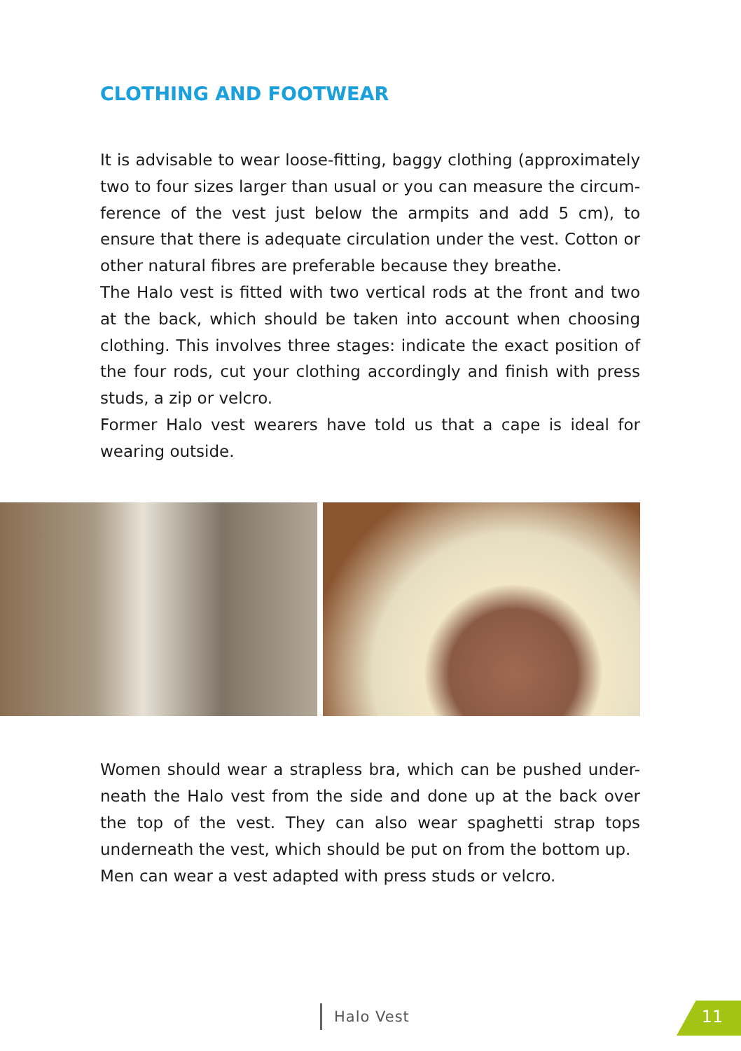CLOTHING AND FOOTWEAR
It is advisable to wear loose-fitting, baggy clothing (approximately two to four sizes larger than usual or you can measure the circum-ference of the vest just below the armpits and add 5 cm), to ensure that there is adequate circulation under the vest. Cotton or other natural fibres are preferable because they breathe.
The Halo vest is fitted with two vertical rods at the front and two at the back, which should be taken into account when choosing clothing. This involves three stages: indicate the exact position of the four rods, cut your clothing accordingly and finish with press studs, a zip or velcro.
Former Halo vest wearers have told us that a cape is ideal for wearing outside.
Women should wear a strapless bra, which can be pushed under-neath the Halo vest from the side and done up at the back over the top of the vest. They can also wear spaghetti strap tops underneath the vest, which should be put on from the bottom up.
Men can wear a vest adapted with press studs or velcro.
Halo Vest 11